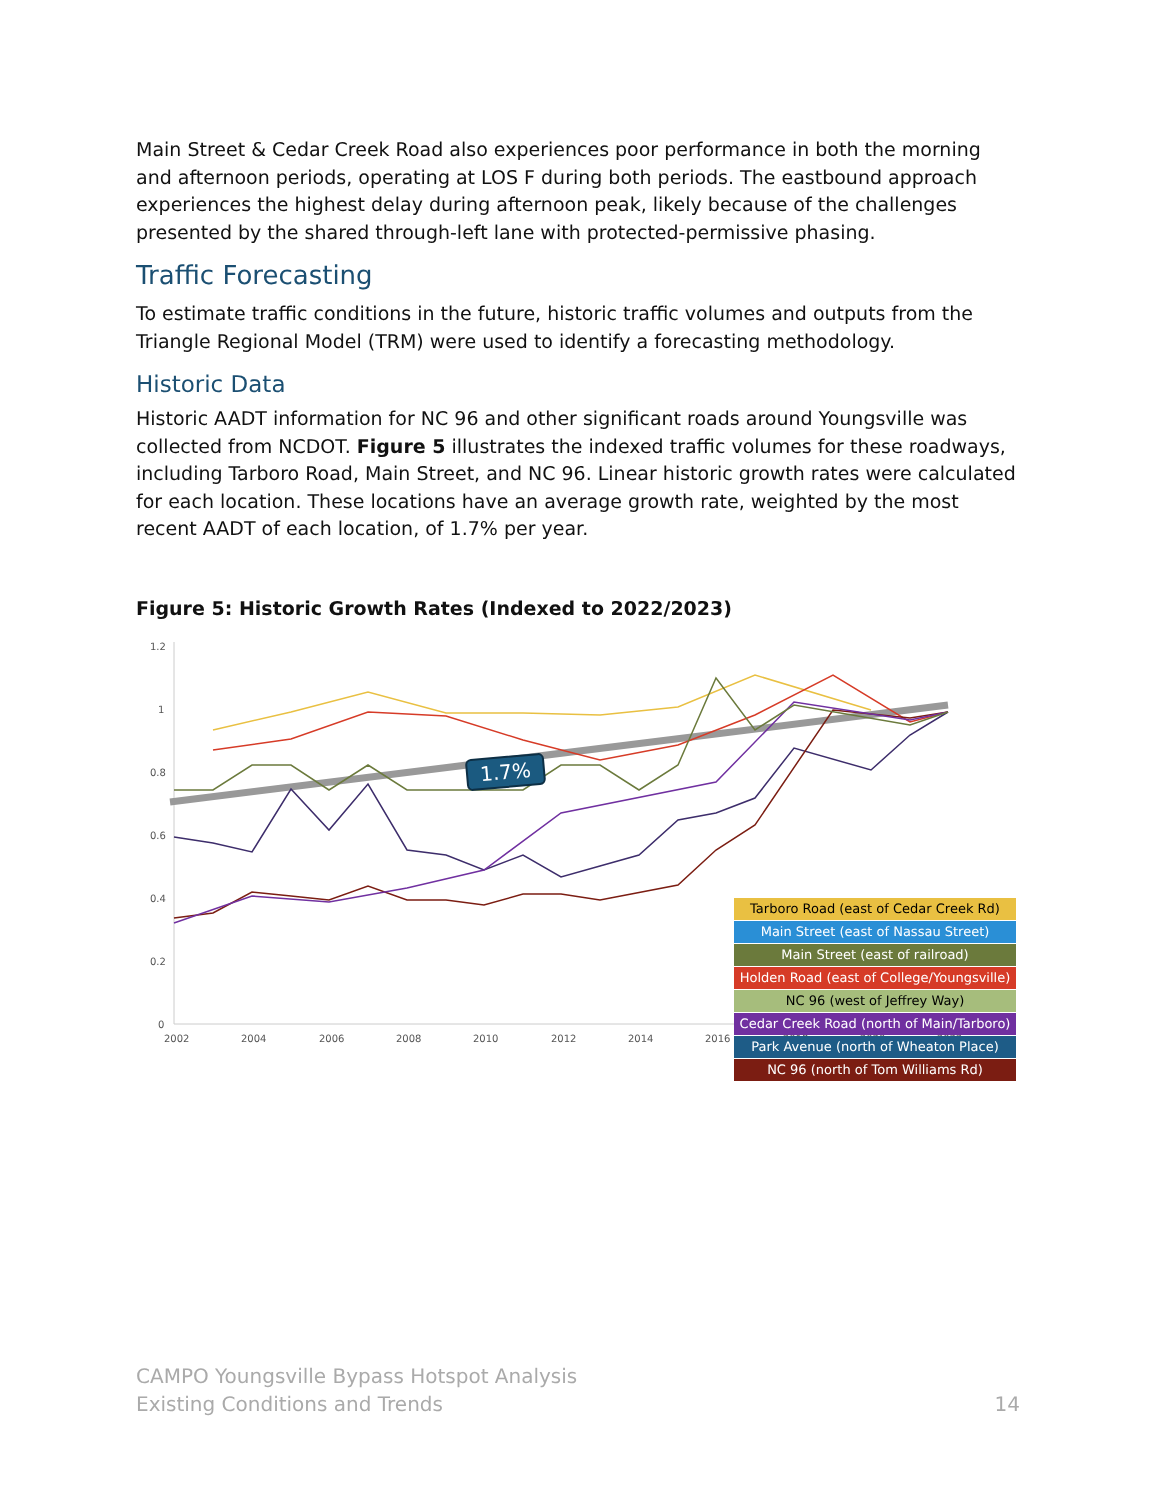Main Street & Cedar Creek Road also experiences poor performance in both the morning and afternoon periods, operating at LOS F during both periods. The eastbound approach experiences the highest delay during afternoon peak, likely because of the challenges presented by the shared through-left lane with protected-permissive phasing.
Traffic Forecasting
To estimate traffic conditions in the future, historic traffic volumes and outputs from the Triangle Regional Model (TRM) were used to identify a forecasting methodology.
Historic Data
Historic AADT information for NC 96 and other significant roads around Youngsville was collected from NCDOT. Figure 5 illustrates the indexed traffic volumes for these roadways, including Tarboro Road, Main Street, and NC 96. Linear historic growth rates were calculated for each location. These locations have an average growth rate, weighted by the most recent AADT of each location, of 1.7% per year.
Figure 5: Historic Growth Rates (Indexed to 2022/2023)
1.2
1
0.8
0.6
0.4
0.2
0
2002
2004
2006
2008
2010
2012
2014
2016
2018
2020
2022
1.7%
Tarboro Road (east of Cedar Creek Rd)
Main Street (east of Nassau Street)
Main Street (east of railroad)
Holden Road (east of College/Youngsville)
NC 96 (west of Jeffrey Way)
Cedar Creek Road (north of Main/Tarboro)
Park Avenue (north of Wheaton Place)
NC 96 (north of Tom Williams Rd)
CAMPO Youngsville Bypass Hotspot Analysis
Existing Conditions and Trends
14